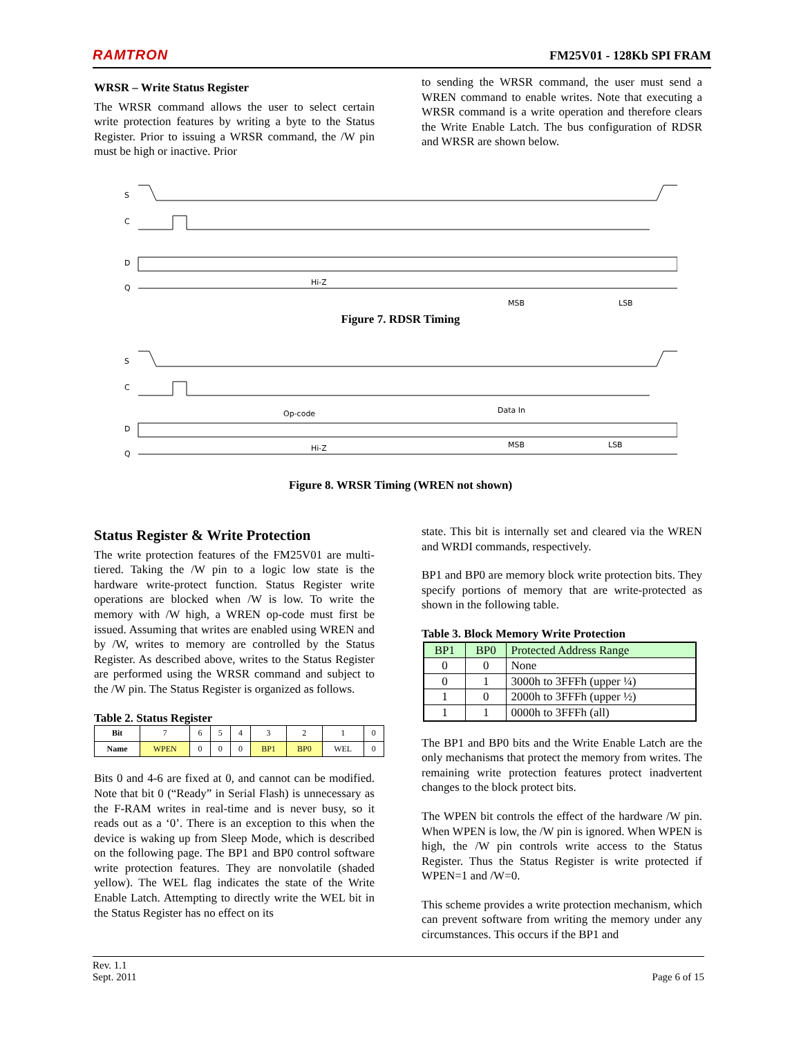RAMTRON FM25V01 - 128Kb SPI FRAM
WRSR – Write Status Register
The WRSR command allows the user to select certain write protection features by writing a byte to the Status Register. Prior to issuing a WRSR command, the /W pin must be high or inactive. Prior
to sending the WRSR command, the user must send a WREN command to enable writes. Note that executing a WRSR command is a write operation and therefore clears the Write Enable Latch. The bus configuration of RDSR and WRSR are shown below.
S
C
D
Q
Hi-Z
MSB
LSB
Figure 7. RDSR Timing
S
C
D
Q
Op-code
Data In
Hi-Z
MSB
LSB
Figure 8. WRSR Timing (WREN not shown)
Status Register & Write Protection
The write protection features of the FM25V01 are multi-tiered. Taking the /W pin to a logic low state is the hardware write-protect function. Status Register write operations are blocked when /W is low. To write the memory with /W high, a WREN op-code must first be issued. Assuming that writes are enabled using WREN and by /W, writes to memory are controlled by the Status Register. As described above, writes to the Status Register are performed using the WRSR command and subject to the /W pin. The Status Register is organized as follows.
Table 2. Status Register
| Bit | 7 | 6 | 5 | 4 | 3 | 2 | 1 | 0 |
| Name | WPEN | 0 | 0 | 0 | BP1 | BP0 | WEL | 0 |
Bits 0 and 4-6 are fixed at 0, and cannot can be modified. Note that bit 0 (“Ready” in Serial Flash) is unnecessary as the F-RAM writes in real-time and is never busy, so it reads out as a ‘0’. There is an exception to this when the device is waking up from Sleep Mode, which is described on the following page. The BP1 and BP0 control software write protection features. They are nonvolatile (shaded yellow). The WEL flag indicates the state of the Write Enable Latch. Attempting to directly write the WEL bit in the Status Register has no effect on its
state. This bit is internally set and cleared via the WREN and WRDI commands, respectively.
BP1 and BP0 are memory block write protection bits. They specify portions of memory that are write-protected as shown in the following table.
Table 3. Block Memory Write Protection
| BP1 | BP0 | Protected Address Range |
| 0 | 0 | None |
| 0 | 1 | 3000h to 3FFFh (upper ¼) |
| 1 | 0 | 2000h to 3FFFh (upper ½) |
| 1 | 1 | 0000h to 3FFFh (all) |
The BP1 and BP0 bits and the Write Enable Latch are the only mechanisms that protect the memory from writes. The remaining write protection features protect inadvertent changes to the block protect bits.
The WPEN bit controls the effect of the hardware /W pin. When WPEN is low, the /W pin is ignored. When WPEN is high, the /W pin controls write access to the Status Register. Thus the Status Register is write protected if WPEN=1 and /W=0.
This scheme provides a write protection mechanism, which can prevent software from writing the memory under any circumstances. This occurs if the BP1 and
Rev. 1.1
Sept. 2011 Page 6 of 15